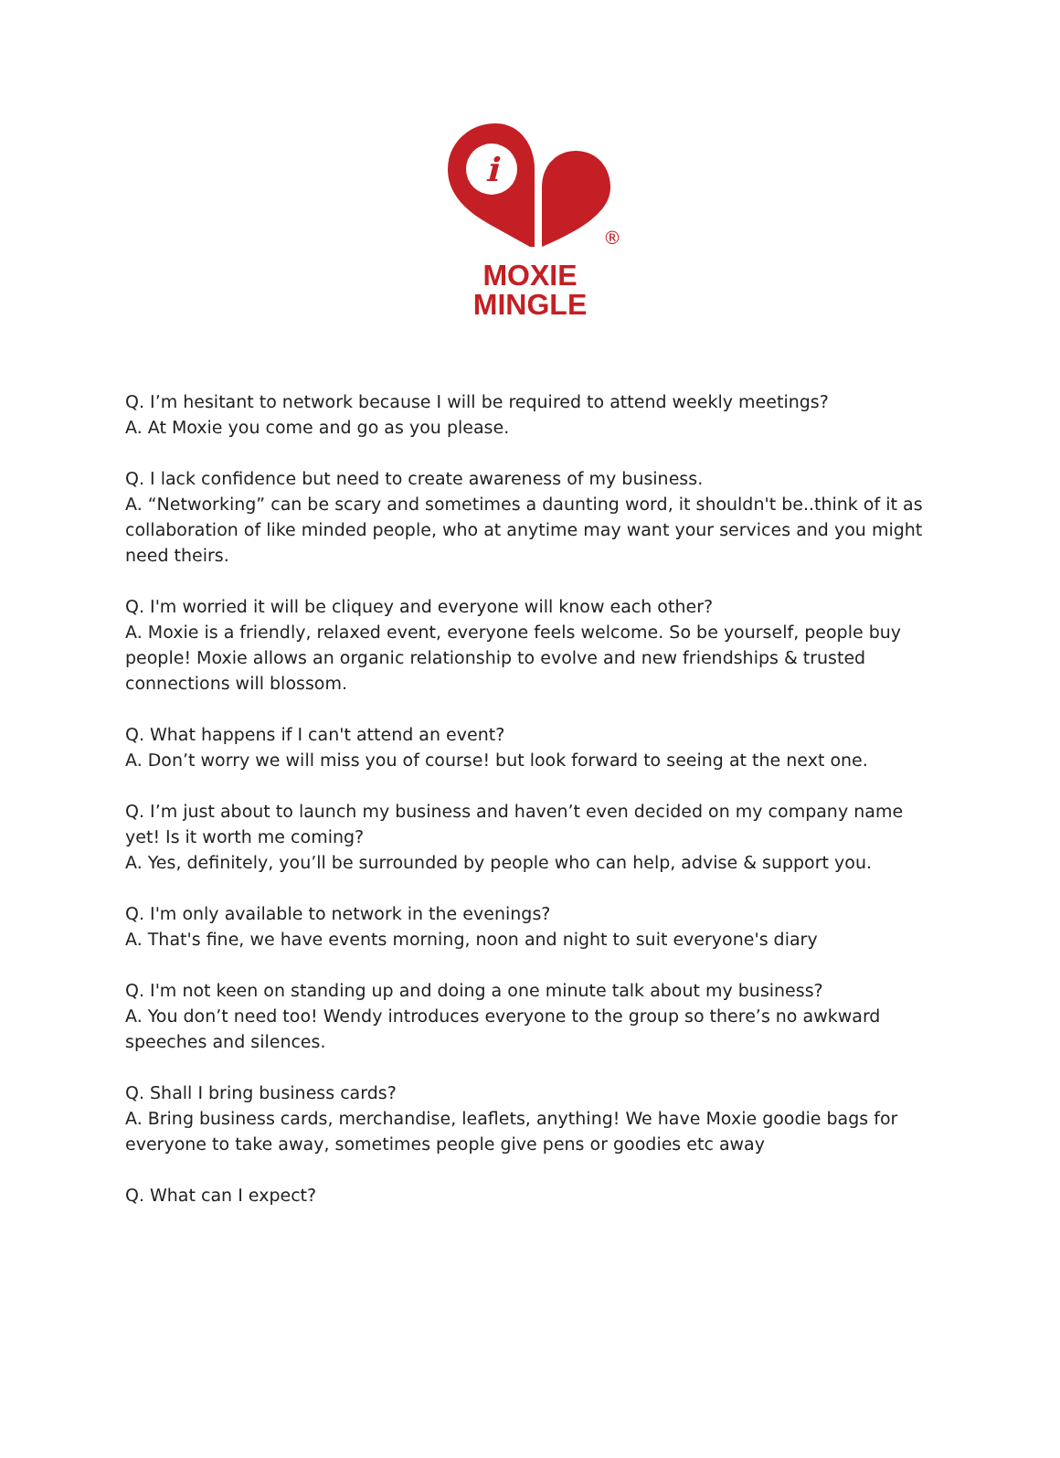i
®
MOXIE
MINGLE
Q. I’m hesitant to network because I will be required to attend weekly meetings?
A. At Moxie you come and go as you please.
Q. I lack confidence but need to create awareness of my business.
A. “Networking” can be scary and sometimes a daunting word, it shouldn't be..think of it as collaboration of like minded people, who at anytime may want your services and you might need theirs.
Q. I'm worried it will be cliquey and everyone will know each other?
A. Moxie is a friendly, relaxed event, everyone feels welcome. So be yourself, people buy people! Moxie allows an organic relationship to evolve and new friendships & trusted connections will blossom.
Q. What happens if I can't attend an event?
A. Don’t worry we will miss you of course! but look forward to seeing at the next one.
Q. I’m just about to launch my business and haven’t even decided on my company name yet! Is it worth me coming?
A. Yes, definitely, you’ll be surrounded by people who can help, advise & support you.
Q. I'm only available to network in the evenings?
A. That's fine, we have events morning, noon and night to suit everyone's diary
Q. I'm not keen on standing up and doing a one minute talk about my business?
A. You don’t need too! Wendy introduces everyone to the group so there’s no awkward speeches and silences.
Q. Shall I bring business cards?
A. Bring business cards, merchandise, leaflets, anything! We have Moxie goodie bags for everyone to take away, sometimes people give pens or goodies etc away
Q. What can I expect?